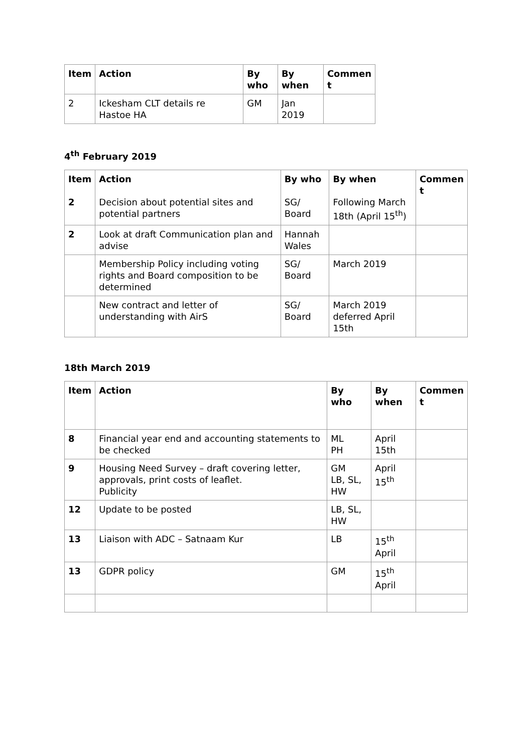| Item | Action | By who | By when | Commen t |
| --- | --- | --- | --- | --- |
| 2 | Ickesham CLT details re Hastoe HA | GM | Jan 2019 | |
4<sup>th</sup> February 2019
| Item 2 | Action Decision about potential sites and potential partners | By who SG/ Board | By when Following March 18th (April 15<sup>th</sup>) | Commen t |
| 2 | Look at draft Communication plan and advise | Hannah Wales | | |
| | Membership Policy including voting rights and Board composition to be determined | SG/ Board | March 2019 | |
| | New contract and letter of understanding with AirS | SG/ Board | March 2019 deferred April 15th | |
18th March 2019
| Item | Action | By who | By when | Commen t |
| --- | --- | --- | --- | --- |
| 8 | Financial year end and accounting statements to be checked | ML PH | April 15th | |
| 9 | Housing Need Survey – draft covering letter, approvals, print costs of leaflet. Publicity | GM LB, SL, HW | April 15<sup>th</sup> | |
| 12 | Update to be posted | LB, SL, HW | | |
| 13 | Liaison with ADC – Satnaam Kur | LB | 15<sup>th</sup> April | |
| 13 | GDPR policy | GM | 15<sup>th</sup> April | |